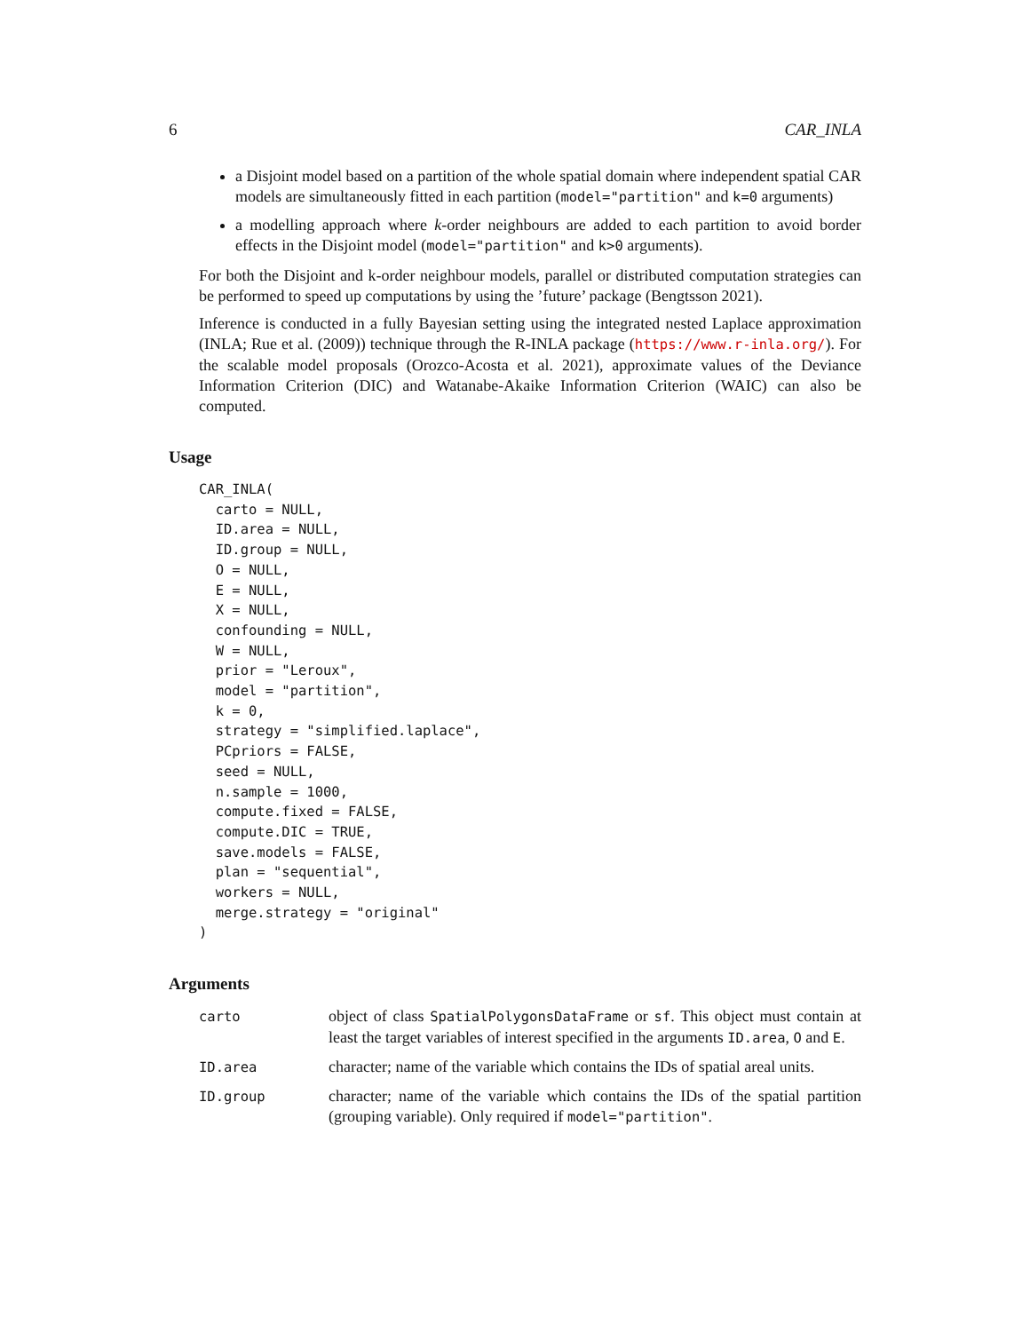6 CAR_INLA
a Disjoint model based on a partition of the whole spatial domain where independent spatial CAR models are simultaneously fitted in each partition (model="partition" and k=0 arguments)
a modelling approach where k-order neighbours are added to each partition to avoid border effects in the Disjoint model (model="partition" and k>0 arguments).
For both the Disjoint and k-order neighbour models, parallel or distributed computation strategies can be performed to speed up computations by using the ’future’ package (Bengtsson 2021).
Inference is conducted in a fully Bayesian setting using the integrated nested Laplace approximation (INLA; Rue et al. (2009)) technique through the R-INLA package (https://www.r-inla.org/). For the scalable model proposals (Orozco-Acosta et al. 2021), approximate values of the Deviance Information Criterion (DIC) and Watanabe-Akaike Information Criterion (WAIC) can also be computed.
Usage
CAR_INLA(
  carto = NULL,
  ID.area = NULL,
  ID.group = NULL,
  O = NULL,
  E = NULL,
  X = NULL,
  confounding = NULL,
  W = NULL,
  prior = "Leroux",
  model = "partition",
  k = 0,
  strategy = "simplified.laplace",
  PCpriors = FALSE,
  seed = NULL,
  n.sample = 1000,
  compute.fixed = FALSE,
  compute.DIC = TRUE,
  save.models = FALSE,
  plan = "sequential",
  workers = NULL,
  merge.strategy = "original"
)
Arguments
| carto | object of class SpatialPolygonsDataFrame or sf . This object must contain at least the target variables of interest specified in the arguments ID.area , O and E . |
| ID.area | character; name of the variable which contains the IDs of spatial areal units. |
| ID.group | character; name of the variable which contains the IDs of the spatial partition (grouping variable). Only required if model="partition" . |